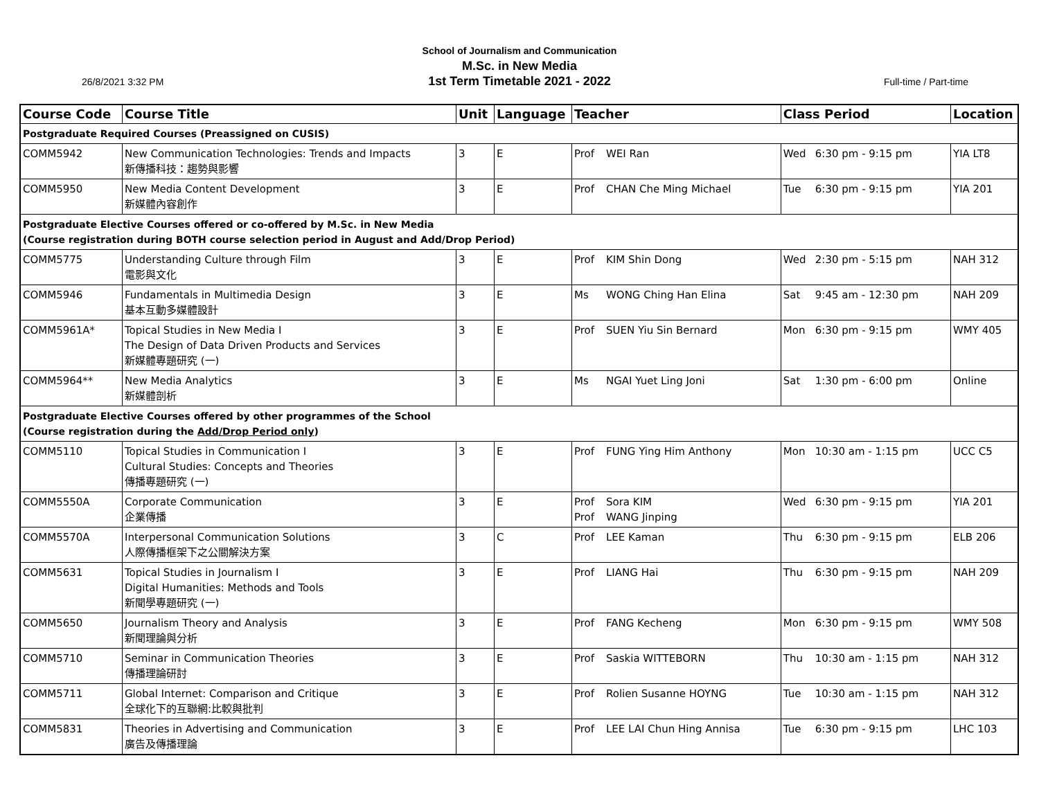School of Journalism and Communication
M.Sc. in New Media
1st Term Timetable 2021 - 2022
26/8/2021 3:32 PM Full-time / Part-time
| Course Code | Course Title | Unit | Language | Teacher | | Class Period | | Location |
| --- | --- | --- | --- | --- | --- | --- | --- | --- |
| Postgraduate Required Courses (Preassigned on CUSIS) | | | | | | | | |
| COMM5942 | New Communication Technologies: Trends and Impacts 新傳播科技：趨勢與影響 | 3 | E | Prof | WEI Ran | Wed | 6:30 pm - 9:15 pm | YIA LT8 |
| COMM5950 | New Media Content Development 新媒體內容創作 | 3 | E | Prof | CHAN Che Ming Michael | Tue | 6:30 pm - 9:15 pm | YIA 201 |
| Postgraduate Elective Courses offered or co-offered by M.Sc. in New Media (Course registration during BOTH course selection period in August and Add/Drop Period) | | | | | | | | |
| COMM5775 | Understanding Culture through Film 電影與文化 | 3 | E | Prof | KIM Shin Dong | Wed | 2:30 pm - 5:15 pm | NAH 312 |
| COMM5946 | Fundamentals in Multimedia Design 基本互動多媒體設計 | 3 | E | Ms | WONG Ching Han Elina | Sat | 9:45 am - 12:30 pm | NAH 209 |
| COMM5961A* | Topical Studies in New Media I The Design of Data Driven Products and Services 新媒體專題研究 (一) | 3 | E | Prof | SUEN Yiu Sin Bernard | Mon | 6:30 pm - 9:15 pm | WMY 405 |
| COMM5964** | New Media Analytics 新媒體剖析 | 3 | E | Ms | NGAI Yuet Ling Joni | Sat | 1:30 pm - 6:00 pm | Online |
| Postgraduate Elective Courses offered by other programmes of the School (Course registration during the Add/Drop Period only ) | | | | | | | | |
| COMM5110 | Topical Studies in Communication I Cultural Studies: Concepts and Theories 傳播專題研究 (一) | 3 | E | Prof | FUNG Ying Him Anthony | Mon | 10:30 am - 1:15 pm | UCC C5 |
| COMM5550A | Corporate Communication 企業傳播 | 3 | E | Prof Prof | Sora KIM WANG Jinping | Wed | 6:30 pm - 9:15 pm | YIA 201 |
| COMM5570A | Interpersonal Communication Solutions 人際傳播框架下之公關解決方案 | 3 | C | Prof | LEE Kaman | Thu | 6:30 pm - 9:15 pm | ELB 206 |
| COMM5631 | Topical Studies in Journalism I Digital Humanities: Methods and Tools 新聞學專題研究 (一) | 3 | E | Prof | LIANG Hai | Thu | 6:30 pm - 9:15 pm | NAH 209 |
| COMM5650 | Journalism Theory and Analysis 新聞理論與分析 | 3 | E | Prof | FANG Kecheng | Mon | 6:30 pm - 9:15 pm | WMY 508 |
| COMM5710 | Seminar in Communication Theories 傳播理論研討 | 3 | E | Prof | Saskia WITTEBORN | Thu | 10:30 am - 1:15 pm | NAH 312 |
| COMM5711 | Global Internet: Comparison and Critique 全球化下的互聯網:比較與批判 | 3 | E | Prof | Rolien Susanne HOYNG | Tue | 10:30 am - 1:15 pm | NAH 312 |
| COMM5831 | Theories in Advertising and Communication 廣告及傳播理論 | 3 | E | Prof | LEE LAI Chun Hing Annisa | Tue | 6:30 pm - 9:15 pm | LHC 103 |